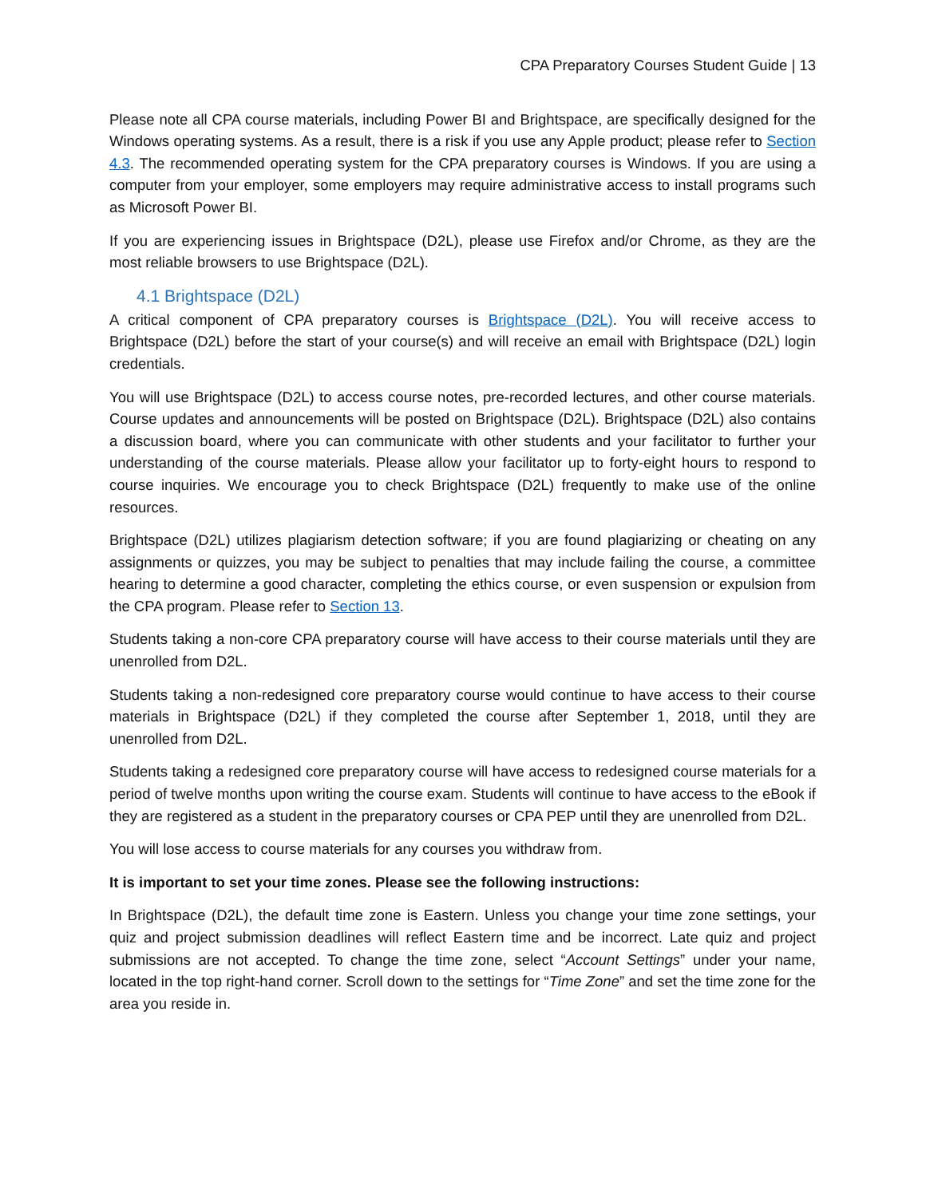CPA Preparatory Courses Student Guide | 13
Please note all CPA course materials, including Power BI and Brightspace, are specifically designed for the Windows operating systems. As a result, there is a risk if you use any Apple product; please refer to Section 4.3. The recommended operating system for the CPA preparatory courses is Windows. If you are using a computer from your employer, some employers may require administrative access to install programs such as Microsoft Power BI.
If you are experiencing issues in Brightspace (D2L), please use Firefox and/or Chrome, as they are the most reliable browsers to use Brightspace (D2L).
4.1 Brightspace (D2L)
A critical component of CPA preparatory courses is Brightspace (D2L). You will receive access to Brightspace (D2L) before the start of your course(s) and will receive an email with Brightspace (D2L) login credentials.
You will use Brightspace (D2L) to access course notes, pre-recorded lectures, and other course materials. Course updates and announcements will be posted on Brightspace (D2L). Brightspace (D2L) also contains a discussion board, where you can communicate with other students and your facilitator to further your understanding of the course materials. Please allow your facilitator up to forty-eight hours to respond to course inquiries. We encourage you to check Brightspace (D2L) frequently to make use of the online resources.
Brightspace (D2L) utilizes plagiarism detection software; if you are found plagiarizing or cheating on any assignments or quizzes, you may be subject to penalties that may include failing the course, a committee hearing to determine a good character, completing the ethics course, or even suspension or expulsion from the CPA program. Please refer to Section 13.
Students taking a non-core CPA preparatory course will have access to their course materials until they are unenrolled from D2L.
Students taking a non-redesigned core preparatory course would continue to have access to their course materials in Brightspace (D2L) if they completed the course after September 1, 2018, until they are unenrolled from D2L.
Students taking a redesigned core preparatory course will have access to redesigned course materials for a period of twelve months upon writing the course exam. Students will continue to have access to the eBook if they are registered as a student in the preparatory courses or CPA PEP until they are unenrolled from D2L.
You will lose access to course materials for any courses you withdraw from.
It is important to set your time zones. Please see the following instructions:
In Brightspace (D2L), the default time zone is Eastern. Unless you change your time zone settings, your quiz and project submission deadlines will reflect Eastern time and be incorrect. Late quiz and project submissions are not accepted. To change the time zone, select “Account Settings” under your name, located in the top right-hand corner. Scroll down to the settings for “Time Zone” and set the time zone for the area you reside in.